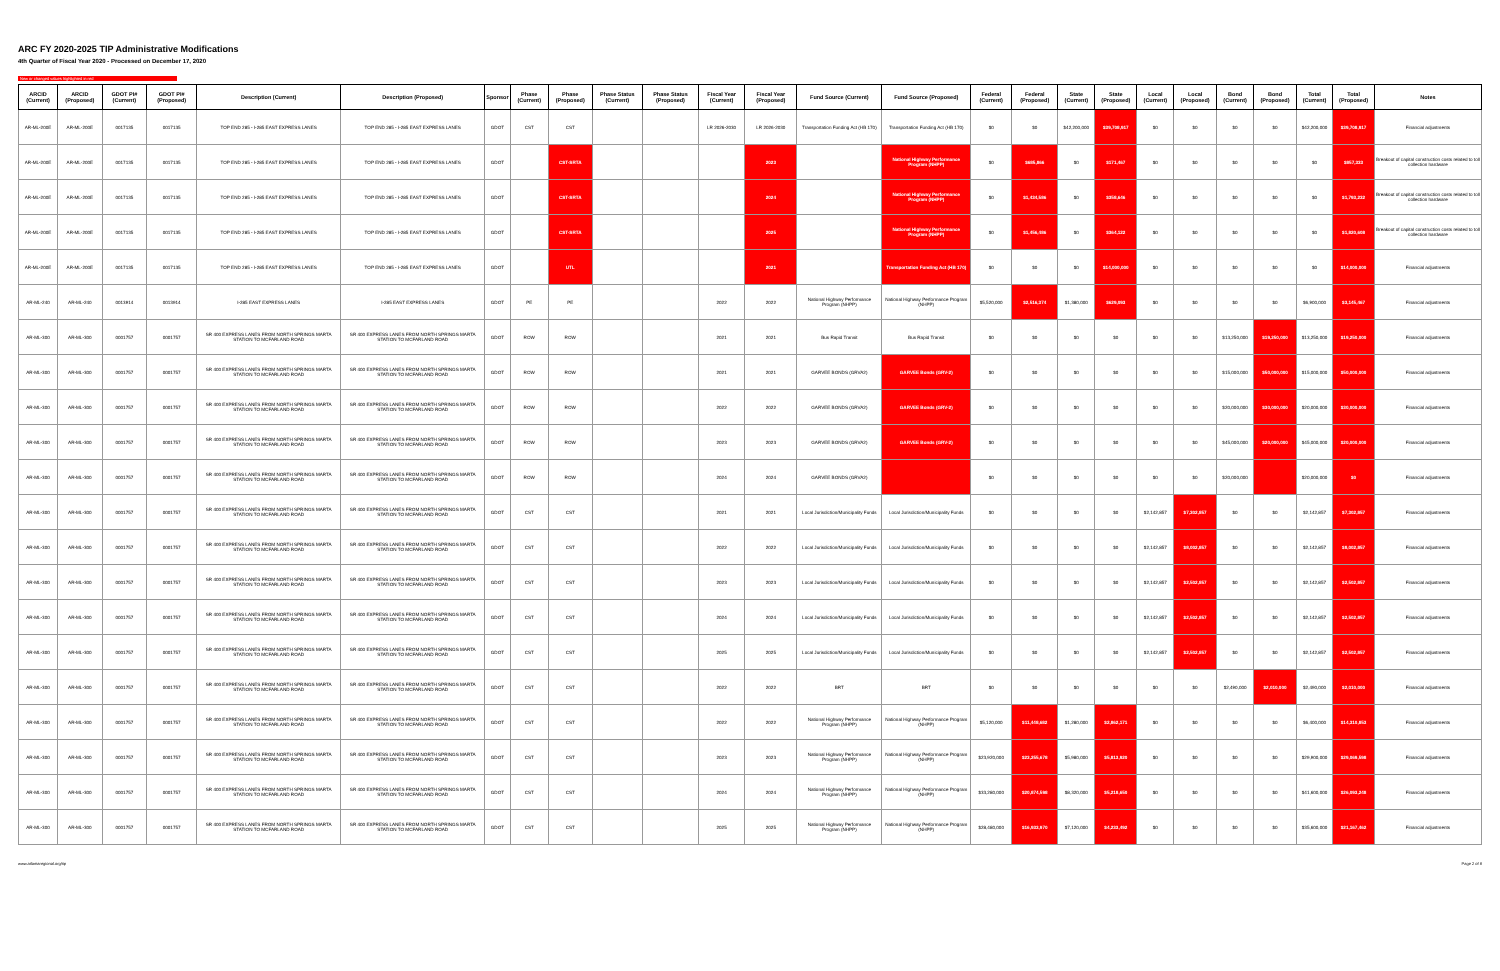ARC FY 2020-2025 TIP Administrative Modifications
4th Quarter of Fiscal Year 2020 - Processed on December 17, 2020
New or changed values highlighted in red
| ARCID (Current) | ARCID (Proposed) | GDOT PI# (Current) | GDOT PI# (Proposed) | Description (Current) | Description (Proposed) | Sponsor | Phase (Current) | Phase (Proposed) | Phase Status (Current) | Phase Status (Proposed) | Fiscal Year (Current) | Fiscal Year (Proposed) | Fund Source (Current) | Fund Source (Proposed) | Federal (Current) | Federal (Proposed) | State (Current) | State (Proposed) | Local (Current) | Local (Proposed) | Bond (Current) | Bond (Proposed) | Total (Current) | Total (Proposed) | Notes |
| --- | --- | --- | --- | --- | --- | --- | --- | --- | --- | --- | --- | --- | --- | --- | --- | --- | --- | --- | --- | --- | --- | --- | --- | --- | --- |
| AR-ML-200E | AR-ML-200E | 0017135 | 0017135 | TOP END 285 - I-285 EAST EXPRESS LANES | TOP END 285 - I-285 EAST EXPRESS LANES | GDOT | CST | CST | | | LR 2026-2030 | LR 2026-2030 | Transportation Funding Act (HB 170) | Transportation Funding Act (HB 170) | $0 | $0 | $42,200,000 | $39,708,917 | $0 | $0 | $0 | $0 | $42,200,000 | $39,708,917 | Financial adjustments |
| AR-ML-200E | AR-ML-200E | 0017135 | 0017135 | TOP END 285 - I-285 EAST EXPRESS LANES | TOP END 285 - I-285 EAST EXPRESS LANES | GDOT | | CST-SRTA | | | | 2023 | | National Highway Performance Program (NHPP) | $0 | $685,866 | $0 | $171,467 | $0 | $0 | $0 | $0 | $0 | $857,333 | Breakout of capital construction costs related to toll collection hardware |
| AR-ML-200E | AR-ML-200E | 0017135 | 0017135 | TOP END 285 - I-285 EAST EXPRESS LANES | TOP END 285 - I-285 EAST EXPRESS LANES | GDOT | | CST-SRTA | | | | 2024 | | National Highway Performance Program (NHPP) | $0 | $1,434,586 | $0 | $358,646 | $0 | $0 | $0 | $0 | $0 | $1,793,232 | Breakout of capital construction costs related to toll collection hardware |
| AR-ML-200E | AR-ML-200E | 0017135 | 0017135 | TOP END 285 - I-285 EAST EXPRESS LANES | TOP END 285 - I-285 EAST EXPRESS LANES | GDOT | | CST-SRTA | | | | 2025 | | National Highway Performance Program (NHPP) | $0 | $1,456,486 | $0 | $364,122 | $0 | $0 | $0 | $0 | $0 | $1,820,608 | Breakout of capital construction costs related to toll collection hardware |
| AR-ML-200E | AR-ML-200E | 0017135 | 0017135 | TOP END 285 - I-285 EAST EXPRESS LANES | TOP END 285 - I-285 EAST EXPRESS LANES | GDOT | | UTL | | | | 2021 | | Transportation Funding Act (HB 170) | $0 | $0 | $0 | $14,000,000 | $0 | $0 | $0 | $0 | $0 | $14,000,000 | Financial adjustments |
| AR-ML-240 | AR-ML-240 | 0013914 | 0013914 | I-285 EAST EXPRESS LANES | I-285 EAST EXPRESS LANES | GDOT | PE | PE | | | 2022 | 2022 | National Highway Performance Program (NHPP) | National Highway Performance Program (NHPP) | $5,520,000 | $2,516,374 | $1,380,000 | $629,093 | $0 | $0 | $0 | $0 | $6,900,000 | $3,145,467 | Financial adjustments |
| AR-ML-300 | AR-ML-300 | 0001757 | 0001757 | SR 400 EXPRESS LANES FROM NORTH SPRINGS MARTA STATION TO MCFARLAND ROAD | SR 400 EXPRESS LANES FROM NORTH SPRINGS MARTA STATION TO MCFARLAND ROAD | GDOT | ROW | ROW | | | 2021 | 2021 | Bus Rapid Transit | Bus Rapid Transit | $0 | $0 | $0 | $0 | $0 | $0 | $13,250,000 | $19,250,000 | $13,250,000 | $19,250,000 | Financial adjustments |
| AR-ML-300 | AR-ML-300 | 0001757 | 0001757 | SR 400 EXPRESS LANES FROM NORTH SPRINGS MARTA STATION TO MCFARLAND ROAD | SR 400 EXPRESS LANES FROM NORTH SPRINGS MARTA STATION TO MCFARLAND ROAD | GDOT | ROW | ROW | | | 2021 | 2021 | GARVEE BONDS (GRVA2) | GARVEE Bonds (GRV-2) | $0 | $0 | $0 | $0 | $0 | $0 | $15,000,000 | $50,000,000 | $15,000,000 | $50,000,000 | Financial adjustments |
| AR-ML-300 | AR-ML-300 | 0001757 | 0001757 | SR 400 EXPRESS LANES FROM NORTH SPRINGS MARTA STATION TO MCFARLAND ROAD | SR 400 EXPRESS LANES FROM NORTH SPRINGS MARTA STATION TO MCFARLAND ROAD | GDOT | ROW | ROW | | | 2022 | 2022 | GARVEE BONDS (GRVA2) | GARVEE Bonds (GRV-2) | $0 | $0 | $0 | $0 | $0 | $0 | $20,000,000 | $30,000,000 | $20,000,000 | $30,000,000 | Financial adjustments |
| AR-ML-300 | AR-ML-300 | 0001757 | 0001757 | SR 400 EXPRESS LANES FROM NORTH SPRINGS MARTA STATION TO MCFARLAND ROAD | SR 400 EXPRESS LANES FROM NORTH SPRINGS MARTA STATION TO MCFARLAND ROAD | GDOT | ROW | ROW | | | 2023 | 2023 | GARVEE BONDS (GRVA2) | GARVEE Bonds (GRV-2) | $0 | $0 | $0 | $0 | $0 | $0 | $45,000,000 | $20,000,000 | $45,000,000 | $20,000,000 | Financial adjustments |
| AR-ML-300 | AR-ML-300 | 0001757 | 0001757 | SR 400 EXPRESS LANES FROM NORTH SPRINGS MARTA STATION TO MCFARLAND ROAD | SR 400 EXPRESS LANES FROM NORTH SPRINGS MARTA STATION TO MCFARLAND ROAD | GDOT | ROW | ROW | | | 2024 | 2024 | GARVEE BONDS (GRVA2) | | $0 | $0 | $0 | $0 | $0 | $0 | $20,000,000 | | $20,000,000 | $0 | Financial adjustments |
| AR-ML-300 | AR-ML-300 | 0001757 | 0001757 | SR 400 EXPRESS LANES FROM NORTH SPRINGS MARTA STATION TO MCFARLAND ROAD | SR 400 EXPRESS LANES FROM NORTH SPRINGS MARTA STATION TO MCFARLAND ROAD | GDOT | CST | CST | | | 2021 | 2021 | Local Jurisdiction/Municipality Funds | Local Jurisdiction/Municipality Funds | $0 | $0 | $0 | $0 | $2,142,857 | $7,302,857 | $0 | $0 | $2,142,857 | $7,302,857 | Financial adjustments |
| AR-ML-300 | AR-ML-300 | 0001757 | 0001757 | SR 400 EXPRESS LANES FROM NORTH SPRINGS MARTA STATION TO MCFARLAND ROAD | SR 400 EXPRESS LANES FROM NORTH SPRINGS MARTA STATION TO MCFARLAND ROAD | GDOT | CST | CST | | | 2022 | 2022 | Local Jurisdiction/Municipality Funds | Local Jurisdiction/Municipality Funds | $0 | $0 | $0 | $0 | $2,142,857 | $8,002,857 | $0 | $0 | $2,142,857 | $8,002,857 | Financial adjustments |
| AR-ML-300 | AR-ML-300 | 0001757 | 0001757 | SR 400 EXPRESS LANES FROM NORTH SPRINGS MARTA STATION TO MCFARLAND ROAD | SR 400 EXPRESS LANES FROM NORTH SPRINGS MARTA STATION TO MCFARLAND ROAD | GDOT | CST | CST | | | 2023 | 2023 | Local Jurisdiction/Municipality Funds | Local Jurisdiction/Municipality Funds | $0 | $0 | $0 | $0 | $2,142,857 | $2,502,857 | $0 | $0 | $2,142,857 | $2,502,857 | Financial adjustments |
| AR-ML-300 | AR-ML-300 | 0001757 | 0001757 | SR 400 EXPRESS LANES FROM NORTH SPRINGS MARTA STATION TO MCFARLAND ROAD | SR 400 EXPRESS LANES FROM NORTH SPRINGS MARTA STATION TO MCFARLAND ROAD | GDOT | CST | CST | | | 2024 | 2024 | Local Jurisdiction/Municipality Funds | Local Jurisdiction/Municipality Funds | $0 | $0 | $0 | $0 | $2,142,857 | $2,502,857 | $0 | $0 | $2,142,857 | $2,502,857 | Financial adjustments |
| AR-ML-300 | AR-ML-300 | 0001757 | 0001757 | SR 400 EXPRESS LANES FROM NORTH SPRINGS MARTA STATION TO MCFARLAND ROAD | SR 400 EXPRESS LANES FROM NORTH SPRINGS MARTA STATION TO MCFARLAND ROAD | GDOT | CST | CST | | | 2025 | 2025 | Local Jurisdiction/Municipality Funds | Local Jurisdiction/Municipality Funds | $0 | $0 | $0 | $0 | $2,142,857 | $2,502,857 | $0 | $0 | $2,142,857 | $2,502,857 | Financial adjustments |
| AR-ML-300 | AR-ML-300 | 0001757 | 0001757 | SR 400 EXPRESS LANES FROM NORTH SPRINGS MARTA STATION TO MCFARLAND ROAD | SR 400 EXPRESS LANES FROM NORTH SPRINGS MARTA STATION TO MCFARLAND ROAD | GDOT | CST | CST | | | 2022 | 2022 | BRT | BRT | $0 | $0 | $0 | $0 | $0 | $0 | $2,490,000 | $2,010,000 | $2,490,000 | $2,010,000 | Financial adjustments |
| AR-ML-300 | AR-ML-300 | 0001757 | 0001757 | SR 400 EXPRESS LANES FROM NORTH SPRINGS MARTA STATION TO MCFARLAND ROAD | SR 400 EXPRESS LANES FROM NORTH SPRINGS MARTA STATION TO MCFARLAND ROAD | GDOT | CST | CST | | | 2022 | 2022 | National Highway Performance Program (NHPP) | National Highway Performance Program (NHPP) | $5,120,000 | $11,448,682 | $1,280,000 | $2,862,171 | $0 | $0 | $0 | $0 | $6,400,000 | $14,310,853 | Financial adjustments |
| AR-ML-300 | AR-ML-300 | 0001757 | 0001757 | SR 400 EXPRESS LANES FROM NORTH SPRINGS MARTA STATION TO MCFARLAND ROAD | SR 400 EXPRESS LANES FROM NORTH SPRINGS MARTA STATION TO MCFARLAND ROAD | GDOT | CST | CST | | | 2023 | 2023 | National Highway Performance Program (NHPP) | National Highway Performance Program (NHPP) | $23,920,000 | $23,255,678 | $5,980,000 | $5,813,920 | $0 | $0 | $0 | $0 | $29,900,000 | $29,069,598 | Financial adjustments |
| AR-ML-300 | AR-ML-300 | 0001757 | 0001757 | SR 400 EXPRESS LANES FROM NORTH SPRINGS MARTA STATION TO MCFARLAND ROAD | SR 400 EXPRESS LANES FROM NORTH SPRINGS MARTA STATION TO MCFARLAND ROAD | GDOT | CST | CST | | | 2024 | 2024 | National Highway Performance Program (NHPP) | National Highway Performance Program (NHPP) | $33,280,000 | $20,874,598 | $8,320,000 | $5,218,650 | $0 | $0 | $0 | $0 | $41,600,000 | $26,093,248 | Financial adjustments |
| AR-ML-300 | AR-ML-300 | 0001757 | 0001757 | SR 400 EXPRESS LANES FROM NORTH SPRINGS MARTA STATION TO MCFARLAND ROAD | SR 400 EXPRESS LANES FROM NORTH SPRINGS MARTA STATION TO MCFARLAND ROAD | GDOT | CST | CST | | | 2025 | 2025 | National Highway Performance Program (NHPP) | National Highway Performance Program (NHPP) | $28,480,000 | $16,933,970 | $7,120,000 | $4,233,492 | $0 | $0 | $0 | $0 | $35,600,000 | $21,167,462 | Financial adjustments |
www.atlantaregional.org/tip Page 2 of 8